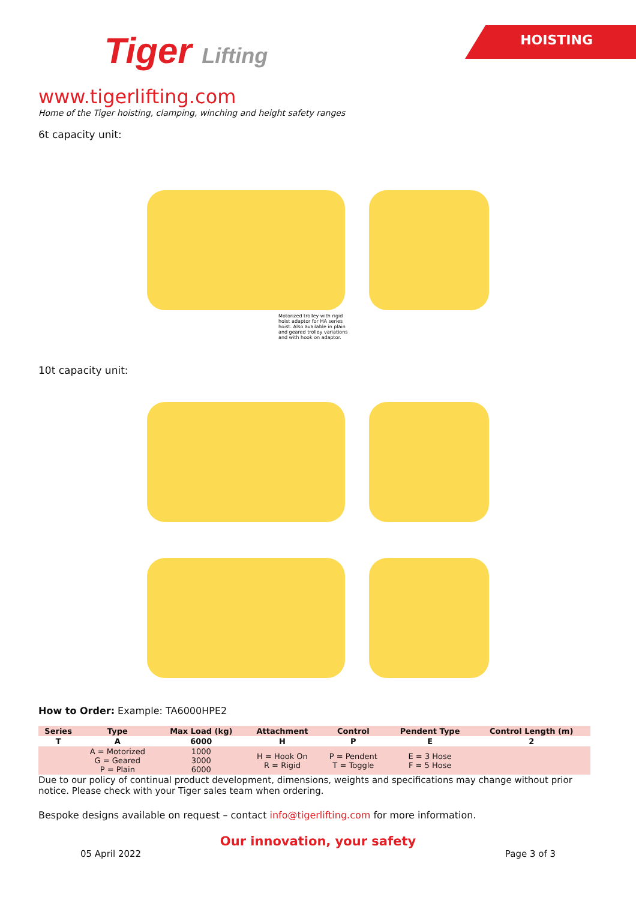HOISTING
Tiger Lifting
www.tigerlifting.com
Home of the Tiger hoisting, clamping, winching and height safety ranges
6t capacity unit:
Motorized trolley with rigid hoist adaptor for HA series hoist. Also available in plain and geared trolley variations and with hook on adaptor.
10t capacity unit:
How to Order: Example: TA6000HPE2
| Series | Type | Max Load (kg) | Attachment | Control | Pendent Type | Control Length (m) |
| --- | --- | --- | --- | --- | --- | --- |
| T | A | 6000 | H | P | E | 2 |
| | A = Motorized G = Geared P = Plain | 1000 3000 6000 | H = Hook On R = Rigid | P = Pendent T = Toggle | E = 3 Hose F = 5 Hose | |
Due to our policy of continual product development, dimensions, weights and specifications may change without prior notice. Please check with your Tiger sales team when ordering.
Bespoke designs available on request – contact info@tigerlifting.com for more information.
Our innovation, your safety
05 April 2022 Page 3 of 3